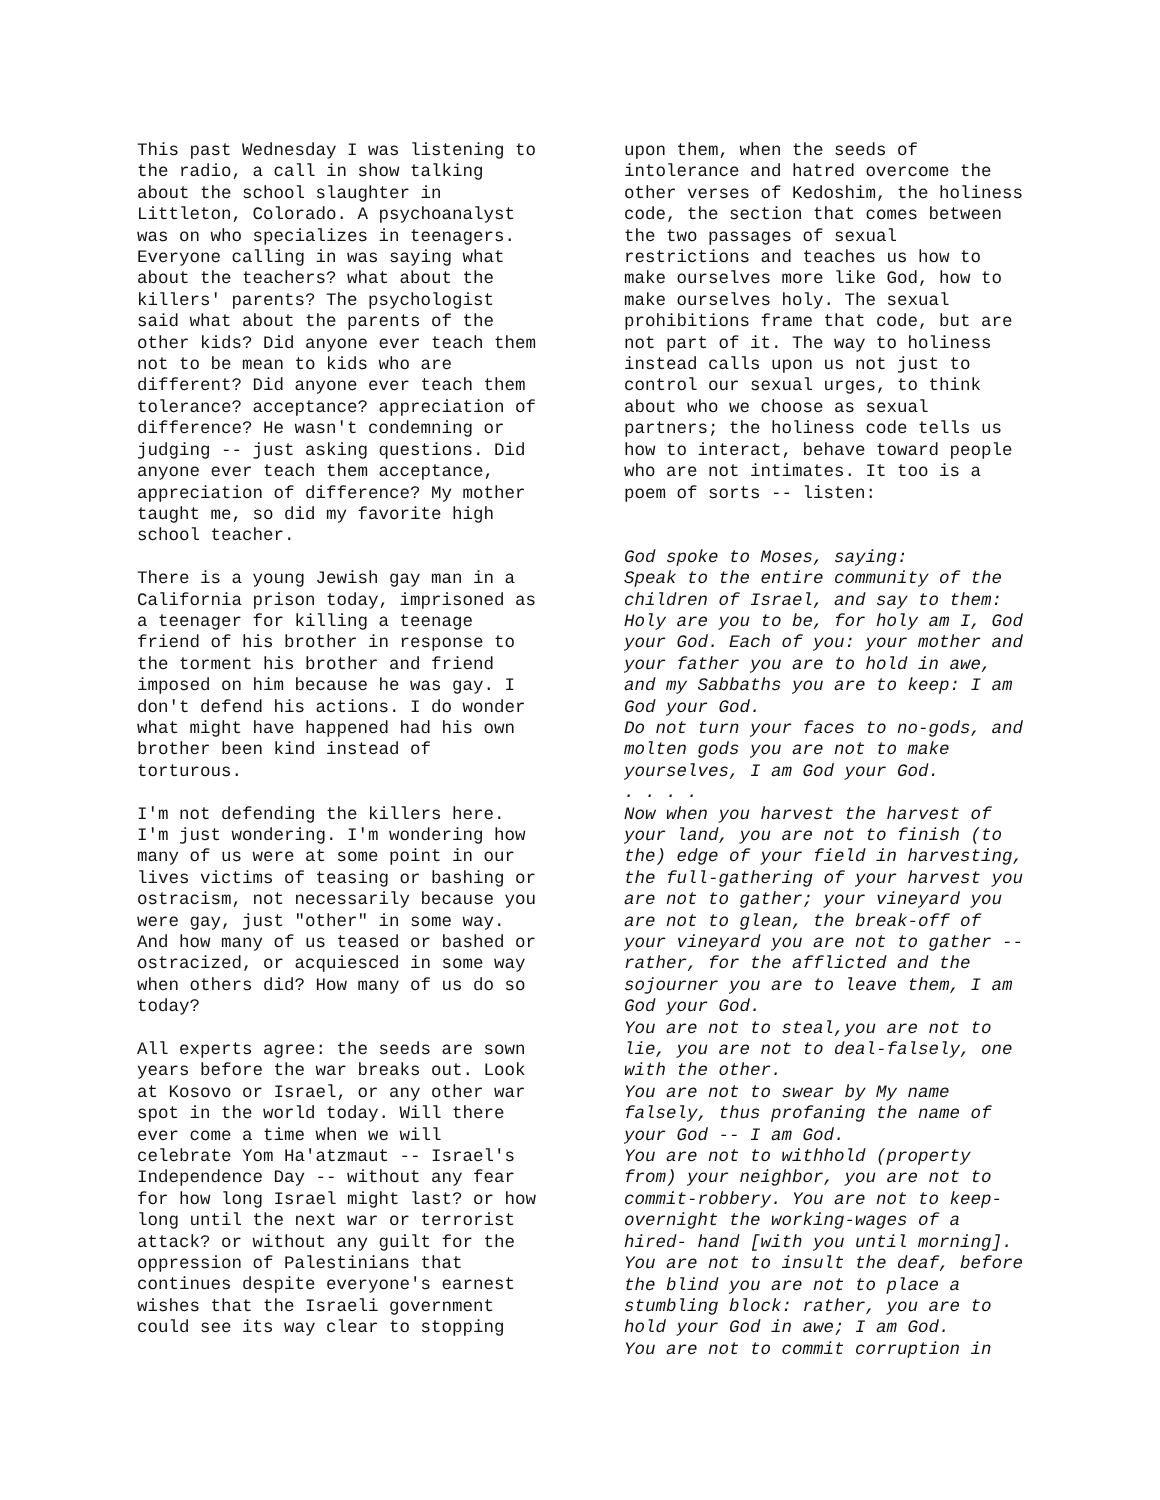This past Wednesday I was listening to the radio, a call in show talking about the school slaughter in Littleton, Colorado. A psychoanalyst was on who specializes in teenagers. Everyone calling in was saying what about the teachers? what about the killers' parents? The psychologist said what about the parents of the other kids? Did anyone ever teach them not to be mean to kids who are different? Did anyone ever teach them tolerance? acceptance? appreciation of difference? He wasn't condemning or judging -- just asking questions. Did anyone ever teach them acceptance, appreciation of difference? My mother taught me, so did my favorite high school teacher.
There is a young Jewish gay man in a California prison today, imprisoned as a teenager for killing a teenage friend of his brother in response to the torment his brother and friend imposed on him because he was gay. I don't defend his actions. I do wonder what might have happened had his own brother been kind instead of torturous.
I'm not defending the killers here. I'm just wondering. I'm wondering how many of us were at some point in our lives victims of teasing or bashing or ostracism, not necessarily because you were gay, just "other" in some way. And how many of us teased or bashed or ostracized, or acquiesced in some way when others did? How many of us do so today?
All experts agree: the seeds are sown years before the war breaks out. Look at Kosovo or Israel, or any other war spot in the world today. Will there ever come a time when we will celebrate Yom Ha'atzmaut -- Israel's Independence Day -- without any fear for how long Israel might last? or how long until the next war or terrorist attack? or without any guilt for the oppression of Palestinians that continues despite everyone's earnest wishes that the Israeli government could see its way clear to stopping
upon them, when the seeds of intolerance and hatred overcome the other verses of Kedoshim, the holiness code, the section that comes between the two passages of sexual restrictions and teaches us how to make ourselves more like God, how to make ourselves holy. The sexual prohibitions frame that code, but are not part of it. The way to holiness instead calls upon us not just to control our sexual urges, to think about who we choose as sexual partners; the holiness code tells us how to interact, behave toward people who are not intimates. It too is a poem of sorts -- listen:
God spoke to Moses, saying: Speak to the entire community of the children of Israel, and say to them: Holy are you to be, for holy am I, God your God. Each of you: your mother and your father you are to hold in awe, and my Sabbaths you are to keep: I am God your God. Do not turn your faces to no-gods, and molten gods you are not to make yourselves, I am God your God. . . . . Now when you harvest the harvest of your land, you are not to finish (to the) edge of your field in harvesting, the full-gathering of your harvest you are not to gather; your vineyard you are not to glean, the break-off of your vineyard you are not to gather -- rather, for the afflicted and the sojourner you are to leave them, I am God your God. You are not to steal,you are not to lie, you are not to deal-falsely, one with the other. You are not to swear by My name falsely, thus profaning the name of your God -- I am God. You are not to withhold (property from) your neighbor, you are not to commit-robbery. You are not to keep- overnight the working-wages of a hired- hand [with you until morning]. You are not to insult the deaf, before the blind you are not to place a stumbling block: rather, you are to hold your God in awe; I am God. You are not to commit corruption in